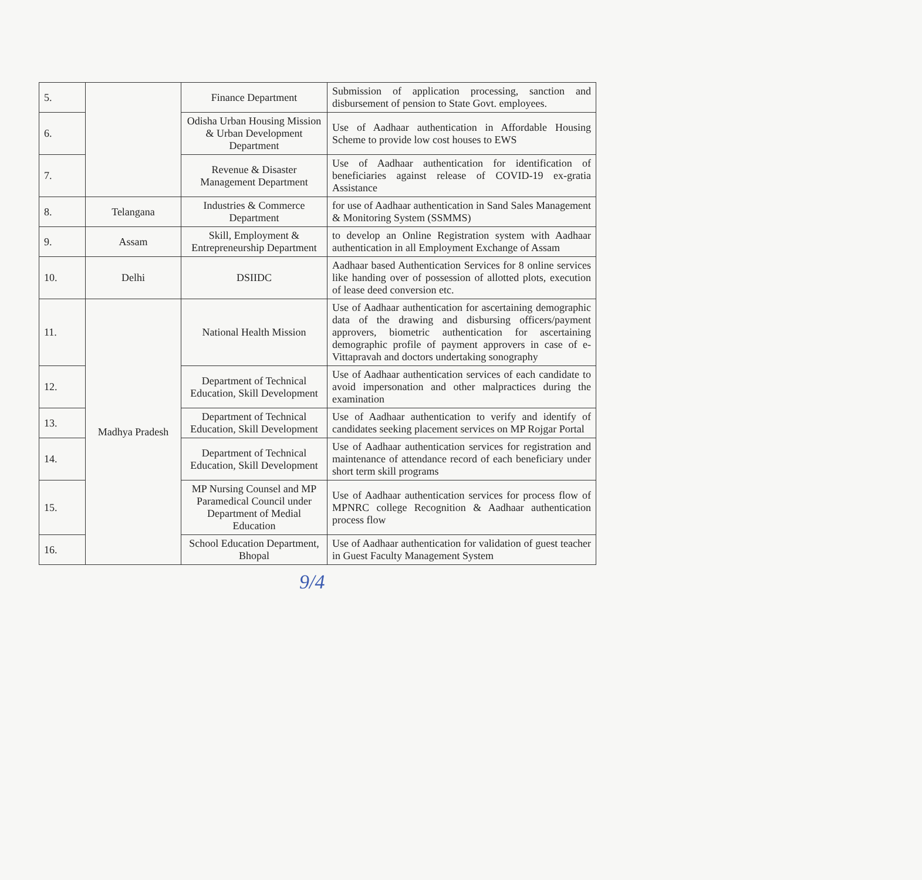| 5. | | Finance Department | Submission of application processing, sanction and disbursement of pension to State Govt. employees. |
| 6. | | Odisha Urban Housing Mission & Urban Development Department | Use of Aadhaar authentication in Affordable Housing Scheme to provide low cost houses to EWS |
| 7. | | Revenue & Disaster Management Department | Use of Aadhaar authentication for identification of beneficiaries against release of COVID-19 ex-gratia Assistance |
| 8. | Telangana | Industries & Commerce Department | for use of Aadhaar authentication in Sand Sales Management & Monitoring System (SSMMS) |
| 9. | Assam | Skill, Employment & Entrepreneurship Department | to develop an Online Registration system with Aadhaar authentication in all Employment Exchange of Assam |
| 10. | Delhi | DSIIDC | Aadhaar based Authentication Services for 8 online services like handing over of possession of allotted plots, execution of lease deed conversion etc. |
| 11. | Madhya Pradesh | National Health Mission | Use of Aadhaar authentication for ascertaining demographic data of the drawing and disbursing officers/payment approvers, biometric authentication for ascertaining demographic profile of payment approvers in case of e-Vittapravah and doctors undertaking sonography |
| 12. | | Department of Technical Education, Skill Development | Use of Aadhaar authentication services of each candidate to avoid impersonation and other malpractices during the examination |
| 13. | | Department of Technical Education, Skill Development | Use of Aadhaar authentication to verify and identify of candidates seeking placement services on MP Rojgar Portal |
| 14. | | Department of Technical Education, Skill Development | Use of Aadhaar authentication services for registration and maintenance of attendance record of each beneficiary under short term skill programs |
| 15. | | MP Nursing Counsel and MP Paramedical Council under Department of Medial Education | Use of Aadhaar authentication services for process flow of MPNRC college Recognition & Aadhaar authentication process flow |
| 16. | | School Education Department, Bhopal | Use of Aadhaar authentication for validation of guest teacher in Guest Faculty Management System |
9/4